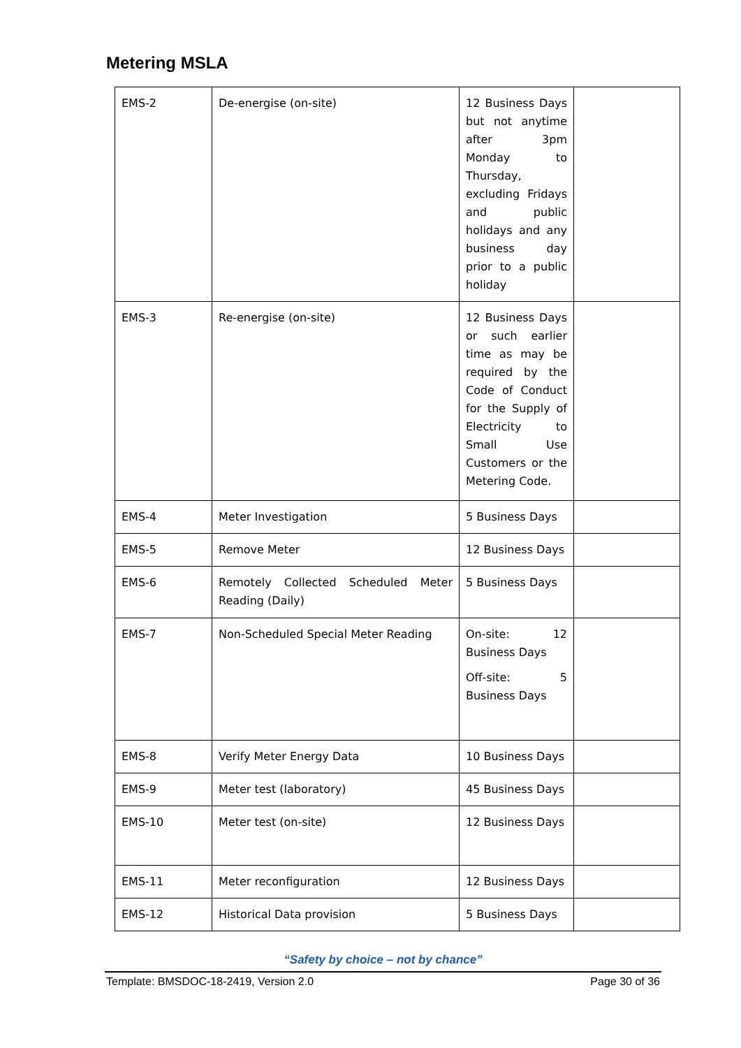Metering MSLA
| EMS-2 | De-energise (on-site) | 12 Business Days but not anytime after 3pm Monday to Thursday, excluding Fridays and public holidays and any business day prior to a public holiday | |
| EMS-3 | Re-energise (on-site) | 12 Business Days or such earlier time as may be required by the Code of Conduct for the Supply of Electricity to Small Use Customers or the Metering Code. | |
| EMS-4 | Meter Investigation | 5 Business Days | |
| EMS-5 | Remove Meter | 12 Business Days | |
| EMS-6 | Remotely Collected Scheduled Meter Reading (Daily) | 5 Business Days | |
| EMS-7 | Non-Scheduled Special Meter Reading | On-site: 12 Business Days Off-site: 5 Business Days | |
| EMS-8 | Verify Meter Energy Data | 10 Business Days | |
| EMS-9 | Meter test (laboratory) | 45 Business Days | |
| EMS-10 | Meter test (on-site) | 12 Business Days | |
| EMS-11 | Meter reconfiguration | 12 Business Days | |
| EMS-12 | Historical Data provision | 5 Business Days | |
“Safety by choice – not by chance”
Template: BMSDOC-18-2419, Version 2.0 Page 30 of 36